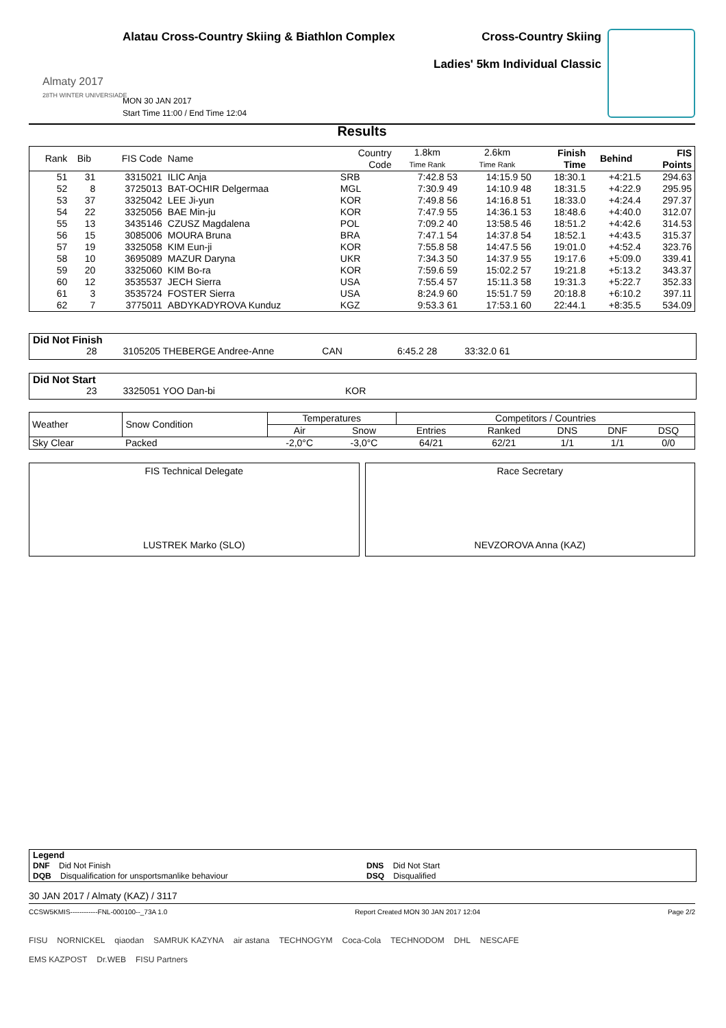Almaty 2017
28TH WINTER UNIVERSIADE
Alatau Cross-Country Skiing & Biathlon Complex
Cross-Country Skiing
Ladies' 5km Individual Classic
MON 30 JAN 2017
Start Time 11:00 / End Time 12:04
Results
| Rank | Bib | FIS Code | Name | Country Code | 1.8km Time Rank | 2.6km Time Rank | Finish Time | Behind | FIS Points |
| --- | --- | --- | --- | --- | --- | --- | --- | --- | --- |
| 51 | 31 | 3315021 | ILIC Anja | SRB | 7:42.8 53 | 14:15.9 50 | 18:30.1 | +4:21.5 | 294.63 |
| 52 | 8 | 3725013 | BAT-OCHIR Delgermaa | MGL | 7:30.9 49 | 14:10.9 48 | 18:31.5 | +4:22.9 | 295.95 |
| 53 | 37 | 3325042 | LEE Ji-yun | KOR | 7:49.8 56 | 14:16.8 51 | 18:33.0 | +4:24.4 | 297.37 |
| 54 | 22 | 3325056 | BAE Min-ju | KOR | 7:47.9 55 | 14:36.1 53 | 18:48.6 | +4:40.0 | 312.07 |
| 55 | 13 | 3435146 | CZUSZ Magdalena | POL | 7:09.2 40 | 13:58.5 46 | 18:51.2 | +4:42.6 | 314.53 |
| 56 | 15 | 3085006 | MOURA Bruna | BRA | 7:47.1 54 | 14:37.8 54 | 18:52.1 | +4:43.5 | 315.37 |
| 57 | 19 | 3325058 | KIM Eun-ji | KOR | 7:55.8 58 | 14:47.5 56 | 19:01.0 | +4:52.4 | 323.76 |
| 58 | 10 | 3695089 | MAZUR Daryna | UKR | 7:34.3 50 | 14:37.9 55 | 19:17.6 | +5:09.0 | 339.41 |
| 59 | 20 | 3325060 | KIM Bo-ra | KOR | 7:59.6 59 | 15:02.2 57 | 19:21.8 | +5:13.2 | 343.37 |
| 60 | 12 | 3535537 | JECH Sierra | USA | 7:55.4 57 | 15:11.3 58 | 19:31.3 | +5:22.7 | 352.33 |
| 61 | 3 | 3535724 | FOSTER Sierra | USA | 8:24.9 60 | 15:51.7 59 | 20:18.8 | +6:10.2 | 397.11 |
| 62 | 7 | 3775011 | ABDYKADYROVA Kunduz | KGZ | 9:53.3 61 | 17:53.1 60 | 22:44.1 | +8:35.5 | 534.09 |
Did Not Finish
28 3105205 THEBERGE Andree-Anne CAN 6:45.2 28 33:32.0 61
Did Not Start
23 3325051 YOO Dan-bi KOR
| Weather | Snow Condition | Temperatures | | Competitors / Countries | | | | |
| | | Air | Snow | Entries | Ranked | DNS | DNF | DSQ |
| Sky Clear | Packed | -2,0°C | -3,0°C | 64/21 | 62/21 | 1/1 | 1/1 | 0/0 |
FIS Technical Delegate
LUSTREK Marko (SLO)
Race Secretary
NEVZOROVA Anna (KAZ)
Legend
DNF Did Not Finish
DQB Disqualification for unsportsmanlike behaviour
DNS Did Not Start
DSQ Disqualified
30 JAN 2017 / Almaty (KAZ) / 3117
CCSW5KMIS------------FNL-000100--_73A 1.0 Report Created MON 30 JAN 2017 12:04 Page 2/2
FISU NORNICKEL qiaodan SAMRUK KAZYNA air astana TECHNOGYM Coca-Cola TECHNODOM DHL NESCAFE EMS KAZPOST Dr.WEB FISU Partners